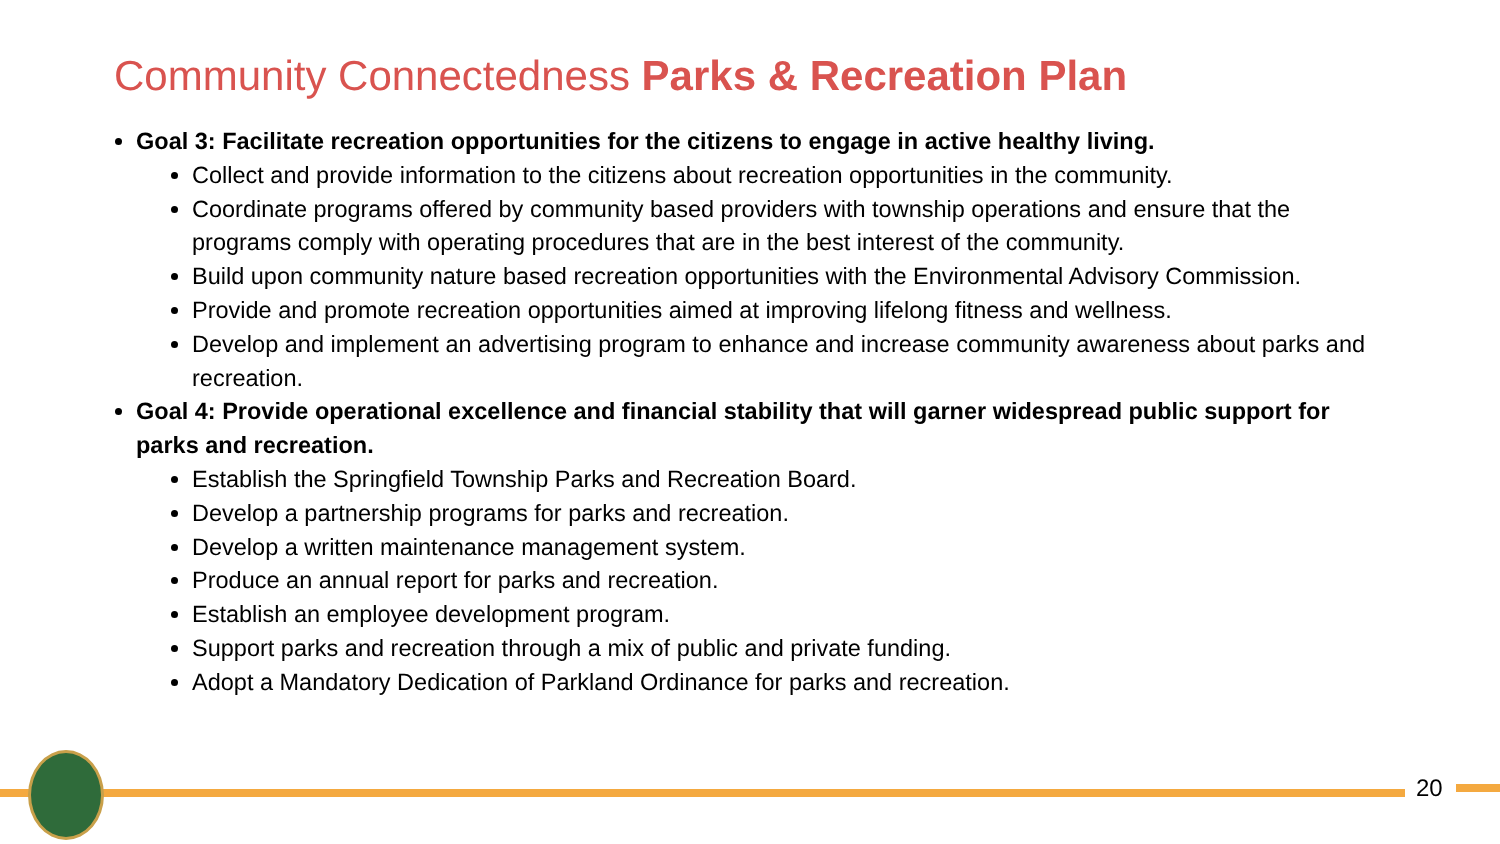Community Connectedness Parks & Recreation Plan
Goal 3: Facilitate recreation opportunities for the citizens to engage in active healthy living.
Collect and provide information to the citizens about recreation opportunities in the community.
Coordinate programs offered by community based providers with township operations and ensure that the programs comply with operating procedures that are in the best interest of the community.
Build upon community nature based recreation opportunities with the Environmental Advisory Commission.
Provide and promote recreation opportunities aimed at improving lifelong fitness and wellness.
Develop and implement an advertising program to enhance and increase community awareness about parks and recreation.
Goal 4: Provide operational excellence and financial stability that will garner widespread public support for parks and recreation.
Establish the Springfield Township Parks and Recreation Board.
Develop a partnership programs for parks and recreation.
Develop a written maintenance management system.
Produce an annual report for parks and recreation.
Establish an employee development program.
Support parks and recreation through a mix of public and private funding.
Adopt a Mandatory Dedication of Parkland Ordinance for parks and recreation.
20